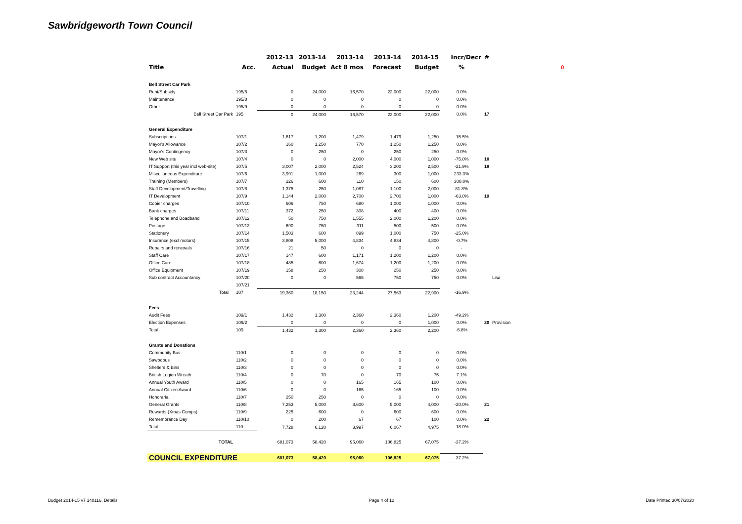Sawbridgeworth Town Council
0
| | | 2012-13 | 2013-14 | 2013-14 | 2013-14 | 2014-15 | Incr/Decr | # | |
| --- | --- | --- | --- | --- | --- | --- | --- | --- | --- |
| Title | Acc. | Actual | Budget | Act 8 mos | Forecast | Budget | % | | |
| Bell Street Car Park | | | | | | | | | |
| Rent/Subsidy | 195/5 | 0 | 24,000 | 16,570 | 22,000 | 22,000 | 0.0% | | |
| Maintenance | 195/8 | 0 | 0 | 0 | 0 | 0 | 0.0% | | |
| Other | 195/9 | 0 | 0 | 0 | 0 | 0 | 0.0% | | |
| Bell Street Car Park | 195 | 0 | 24,000 | 16,570 | 22,000 | 22,000 | 0.0% | 17 | |
| General Expenditure | | | | | | | | | |
| Subscriptions | 107/1 | 1,617 | 1,200 | 1,479 | 1,479 | 1,250 | -15.5% | | |
| Mayor's Allowance | 107/2 | 160 | 1,250 | 770 | 1,250 | 1,250 | 0.0% | | |
| Mayor's Contingency | 107/3 | 0 | 250 | 0 | 250 | 250 | 0.0% | | |
| New Web site | 107/4 | 0 | 0 | 2,000 | 4,000 | 1,000 | -75.0% | 18 | |
| IT Support (this year incl web-site) | 107/5 | 3,007 | 2,000 | 2,524 | 3,200 | 2,500 | -21.9% | 18 | |
| Miscellaneous Expenditure | 107/6 | 3,991 | 1,000 | 269 | 300 | 1,000 | 233.3% | | |
| Training (Members) | 107/7 | 226 | 600 | 110 | 150 | 600 | 300.0% | | |
| Staff Development/Travelling | 107/8 | 1,375 | 250 | 1,087 | 1,100 | 2,000 | 81.8% | | |
| IT Development | 107/9 | 1,144 | 2,000 | 2,700 | 2,700 | 1,000 | -63.0% | 19 | |
| Copier charges | 107/10 | 606 | 750 | 680 | 1,000 | 1,000 | 0.0% | | |
| Bank charges | 107/11 | 372 | 250 | 308 | 400 | 400 | 0.0% | | |
| Telephone and Boadband | 107/12 | 50 | 750 | 1,555 | 2,000 | 1,200 | 0.0% | | |
| Postage | 107/13 | 690 | 750 | 311 | 500 | 500 | 0.0% | | |
| Stationery | 107/14 | 1,503 | 600 | 899 | 1,000 | 750 | -25.0% | | |
| Insurance (excl motors) | 107/15 | 3,808 | 5,000 | 4,834 | 4,834 | 4,800 | -0.7% | | |
| Repairs and renewals | 107/16 | 21 | 50 | 0 | 0 | 0 | - | | |
| Staff Care | 107/17 | 147 | 600 | 1,171 | 1,200 | 1,200 | 0.0% | | |
| Office Care | 107/18 | 485 | 600 | 1,674 | 1,200 | 1,200 | 0.0% | | |
| Office Equipment | 107/19 | 158 | 250 | 308 | 250 | 250 | 0.0% | | |
| Sub contract Accountancy | 107/20 | 0 | 0 | 565 | 750 | 750 | 0.0% | | Lisa |
| | 107/21 | | | | | | | | |
| Total | 107 | 19,360 | 18,150 | 23,244 | 27,563 | 22,900 | -16.9% | | |
| Fees | | | | | | | | | |
| Audit Fees | 109/1 | 1,432 | 1,300 | 2,360 | 2,360 | 1,200 | -49.2% | | |
| Election Expenses | 109/2 | 0 | 0 | 0 | 0 | 1,000 | 0.0% | 20 | Provision |
| Total | 109 | 1,432 | 1,300 | 2,360 | 2,360 | 2,200 | -6.8% | | |
| Grants and Donations | | | | | | | | | |
| Community Bus | 110/1 | 0 | 0 | 0 | 0 | 0 | 0.0% | | |
| Sawbobus | 110/2 | 0 | 0 | 0 | 0 | 0 | 0.0% | | |
| Shelters & Bins | 110/3 | 0 | 0 | 0 | 0 | 0 | 0.0% | | |
| British Legion Wreath | 110/4 | 0 | 70 | 0 | 70 | 75 | 7.1% | | |
| Annual Youth Award | 110/5 | 0 | 0 | 165 | 165 | 100 | 0.0% | | |
| Annual Citizen Award | 110/6 | 0 | 0 | 165 | 165 | 100 | 0.0% | | |
| Honoraria | 110/7 | 250 | 250 | 0 | 0 | 0 | 0.0% | | |
| General Grants | 110/8 | 7,253 | 5,000 | 3,600 | 5,000 | 4,000 | -20.0% | 21 | |
| Rewards (Xmas Comps) | 110/9 | 225 | 600 | 0 | 600 | 600 | 0.0% | | |
| Remembrance Day | 110/10 | 0 | 200 | 67 | 67 | 100 | 0.0% | 22 | |
| Total | 110 | 7,728 | 6,120 | 3,997 | 6,067 | 4,975 | -18.0% | | |
| TOTAL | | 681,073 | 58,420 | 95,060 | 106,825 | 67,075 | -37.2% | | |
| COUNCIL EXPENDITURE | | 681,073 | 58,420 | 95,060 | 106,825 | 67,075 | -37.2% | | |
Budget 2014-15 v7 140116, Details Page 4 of 12 Date Printed 30/07/2020